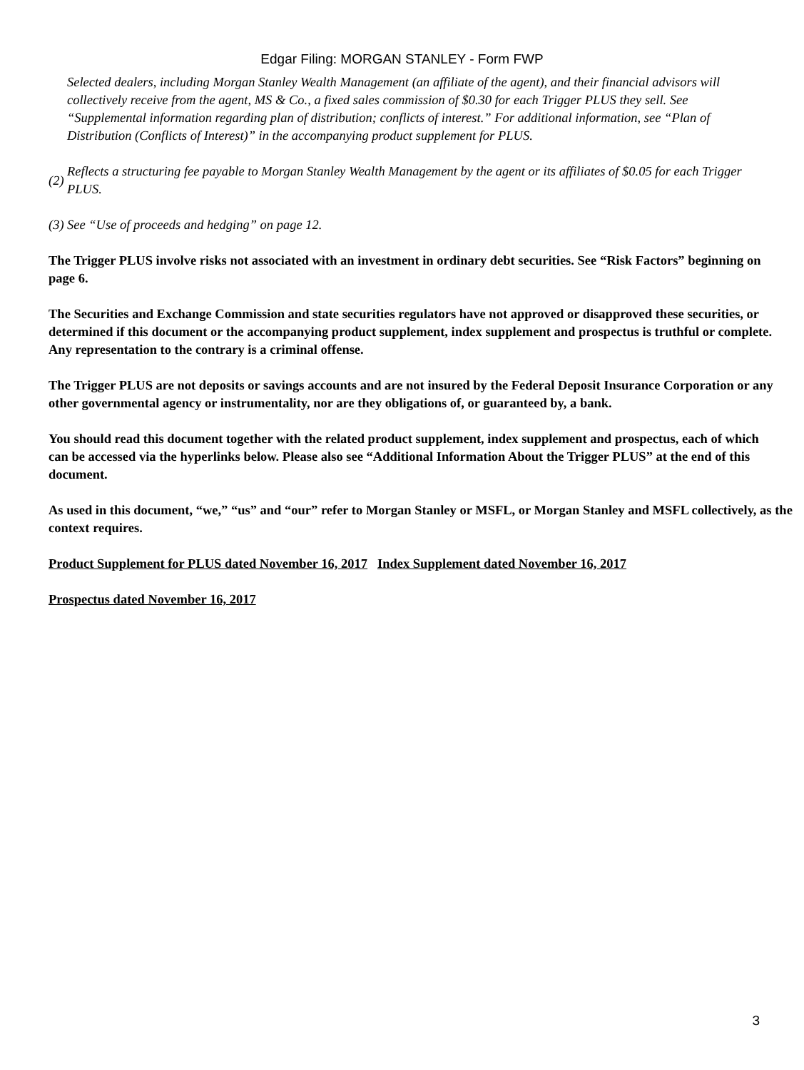Edgar Filing: MORGAN STANLEY - Form FWP
Selected dealers, including Morgan Stanley Wealth Management (an affiliate of the agent), and their financial advisors will collectively receive from the agent, MS & Co., a fixed sales commission of $0.30 for each Trigger PLUS they sell. See “Supplemental information regarding plan of distribution; conflicts of interest.” For additional information, see “Plan of Distribution (Conflicts of Interest)” in the accompanying product supplement for PLUS.
(2) Reflects a structuring fee payable to Morgan Stanley Wealth Management by the agent or its affiliates of $0.05 for each Trigger PLUS.
(3) See “Use of proceeds and hedging” on page 12.
The Trigger PLUS involve risks not associated with an investment in ordinary debt securities. See “Risk Factors” beginning on page 6.
The Securities and Exchange Commission and state securities regulators have not approved or disapproved these securities, or determined if this document or the accompanying product supplement, index supplement and prospectus is truthful or complete. Any representation to the contrary is a criminal offense.
The Trigger PLUS are not deposits or savings accounts and are not insured by the Federal Deposit Insurance Corporation or any other governmental agency or instrumentality, nor are they obligations of, or guaranteed by, a bank.
You should read this document together with the related product supplement, index supplement and prospectus, each of which can be accessed via the hyperlinks below. Please also see “Additional Information About the Trigger PLUS” at the end of this document.
As used in this document, “we,” “us” and “our” refer to Morgan Stanley or MSFL, or Morgan Stanley and MSFL collectively, as the context requires.
Product Supplement for PLUS dated November 16, 2017 Index Supplement dated November 16, 2017
Prospectus dated November 16, 2017
3